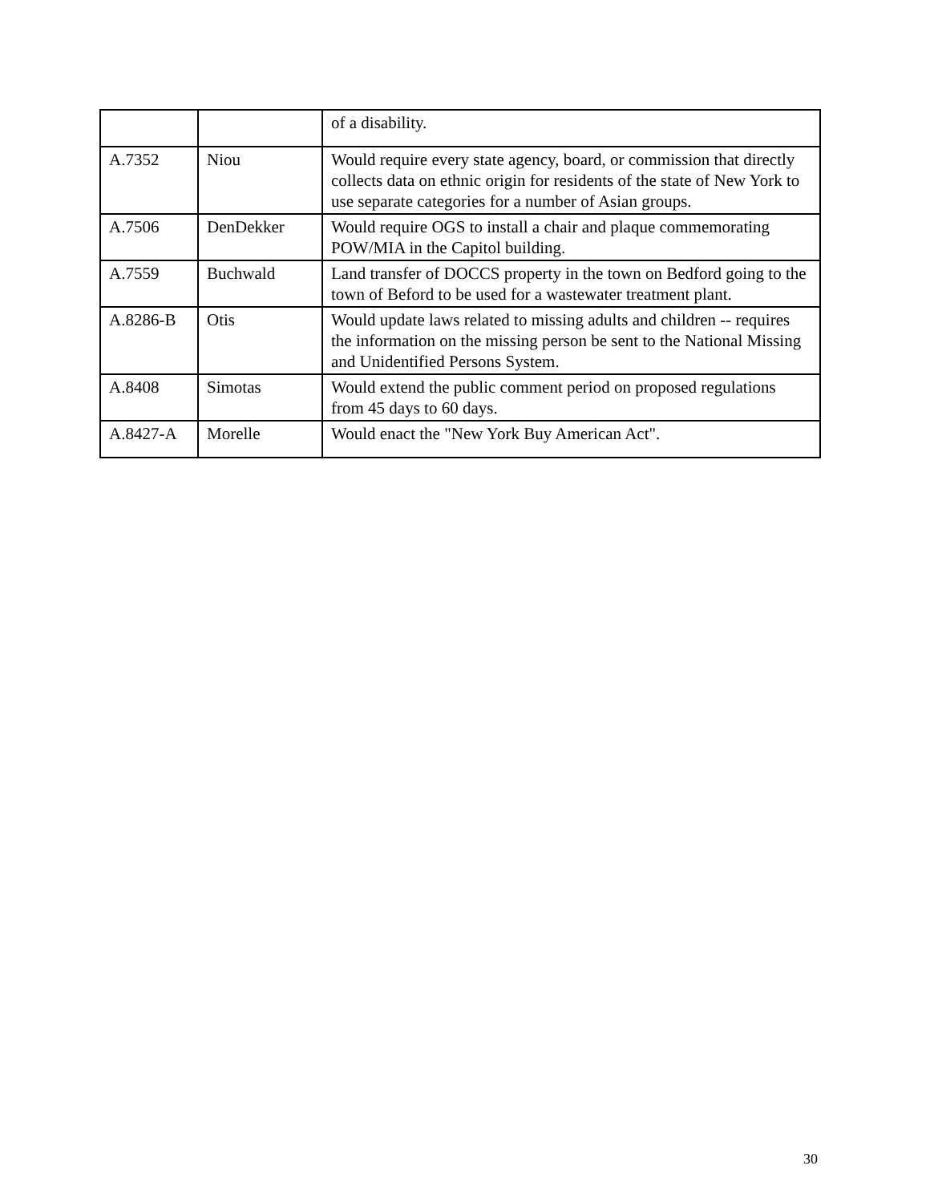| | | of a disability. |
| A.7352 | Niou | Would require every state agency, board, or commission that directly collects data on ethnic origin for residents of the state of New York to use separate categories for a number of Asian groups. |
| A.7506 | DenDekker | Would require OGS to install a chair and plaque commemorating POW/MIA in the Capitol building. |
| A.7559 | Buchwald | Land transfer of DOCCS property in the town on Bedford going to the town of Beford to be used for a wastewater treatment plant. |
| A.8286-B | Otis | Would update laws related to missing adults and children -- requires the information on the missing person be sent to the National Missing and Unidentified Persons System. |
| A.8408 | Simotas | Would extend the public comment period on proposed regulations from 45 days to 60 days. |
| A.8427-A | Morelle | Would enact the "New York Buy American Act". |
30